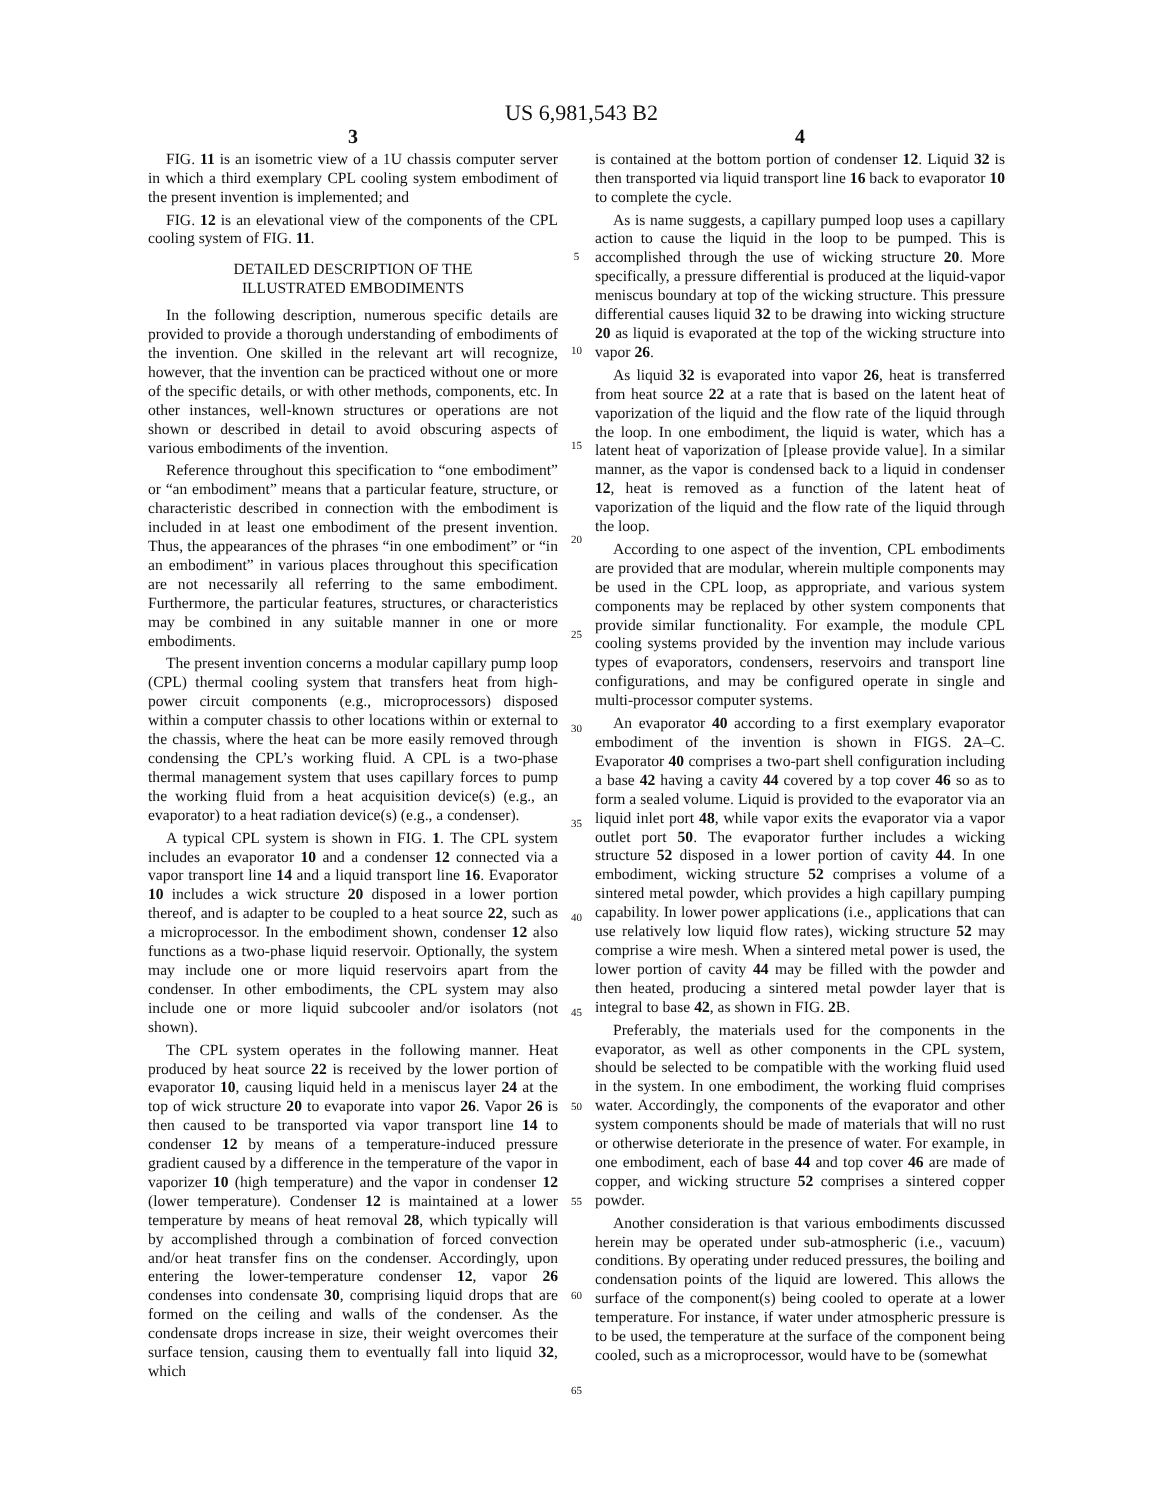US 6,981,543 B2
3
FIG. 11 is an isometric view of a 1U chassis computer server in which a third exemplary CPL cooling system embodiment of the present invention is implemented; and
FIG. 12 is an elevational view of the components of the CPL cooling system of FIG. 11.
DETAILED DESCRIPTION OF THE
ILLUSTRATED EMBODIMENTS
In the following description, numerous specific details are provided to provide a thorough understanding of embodiments of the invention. One skilled in the relevant art will recognize, however, that the invention can be practiced without one or more of the specific details, or with other methods, components, etc. In other instances, well-known structures or operations are not shown or described in detail to avoid obscuring aspects of various embodiments of the invention.
Reference throughout this specification to “one embodiment” or “an embodiment” means that a particular feature, structure, or characteristic described in connection with the embodiment is included in at least one embodiment of the present invention. Thus, the appearances of the phrases “in one embodiment” or “in an embodiment” in various places throughout this specification are not necessarily all referring to the same embodiment. Furthermore, the particular features, structures, or characteristics may be combined in any suitable manner in one or more embodiments.
The present invention concerns a modular capillary pump loop (CPL) thermal cooling system that transfers heat from high-power circuit components (e.g., microprocessors) disposed within a computer chassis to other locations within or external to the chassis, where the heat can be more easily removed through condensing the CPL’s working fluid. A CPL is a two-phase thermal management system that uses capillary forces to pump the working fluid from a heat acquisition device(s) (e.g., an evaporator) to a heat radiation device(s) (e.g., a condenser).
A typical CPL system is shown in FIG. 1. The CPL system includes an evaporator 10 and a condenser 12 connected via a vapor transport line 14 and a liquid transport line 16. Evaporator 10 includes a wick structure 20 disposed in a lower portion thereof, and is adapter to be coupled to a heat source 22, such as a microprocessor. In the embodiment shown, condenser 12 also functions as a two-phase liquid reservoir. Optionally, the system may include one or more liquid reservoirs apart from the condenser. In other embodiments, the CPL system may also include one or more liquid subcooler and/or isolators (not shown).
The CPL system operates in the following manner. Heat produced by heat source 22 is received by the lower portion of evaporator 10, causing liquid held in a meniscus layer 24 at the top of wick structure 20 to evaporate into vapor 26. Vapor 26 is then caused to be transported via vapor transport line 14 to condenser 12 by means of a temperature-induced pressure gradient caused by a difference in the temperature of the vapor in vaporizer 10 (high temperature) and the vapor in condenser 12 (lower temperature). Condenser 12 is maintained at a lower temperature by means of heat removal 28, which typically will by accomplished through a combination of forced convection and/or heat transfer fins on the condenser. Accordingly, upon entering the lower-temperature condenser 12, vapor 26 condenses into condensate 30, comprising liquid drops that are formed on the ceiling and walls of the condenser. As the condensate drops increase in size, their weight overcomes their surface tension, causing them to eventually fall into liquid 32, which
5
10
15
20
25
30
35
40
45
50
55
60
65
4
is contained at the bottom portion of condenser 12. Liquid 32 is then transported via liquid transport line 16 back to evaporator 10 to complete the cycle.
As is name suggests, a capillary pumped loop uses a capillary action to cause the liquid in the loop to be pumped. This is accomplished through the use of wicking structure 20. More specifically, a pressure differential is produced at the liquid-vapor meniscus boundary at top of the wicking structure. This pressure differential causes liquid 32 to be drawing into wicking structure 20 as liquid is evaporated at the top of the wicking structure into vapor 26.
As liquid 32 is evaporated into vapor 26, heat is transferred from heat source 22 at a rate that is based on the latent heat of vaporization of the liquid and the flow rate of the liquid through the loop. In one embodiment, the liquid is water, which has a latent heat of vaporization of [please provide value]. In a similar manner, as the vapor is condensed back to a liquid in condenser 12, heat is removed as a function of the latent heat of vaporization of the liquid and the flow rate of the liquid through the loop.
According to one aspect of the invention, CPL embodiments are provided that are modular, wherein multiple components may be used in the CPL loop, as appropriate, and various system components may be replaced by other system components that provide similar functionality. For example, the module CPL cooling systems provided by the invention may include various types of evaporators, condensers, reservoirs and transport line configurations, and may be configured operate in single and multi-processor computer systems.
An evaporator 40 according to a first exemplary evaporator embodiment of the invention is shown in FIGS. 2 A–C. Evaporator 40 comprises a two-part shell configuration including a base 42 having a cavity 44 covered by a top cover 46 so as to form a sealed volume. Liquid is provided to the evaporator via an liquid inlet port 48, while vapor exits the evaporator via a vapor outlet port 50. The evaporator further includes a wicking structure 52 disposed in a lower portion of cavity 44. In one embodiment, wicking structure 52 comprises a volume of a sintered metal powder, which provides a high capillary pumping capability. In lower power applications (i.e., applications that can use relatively low liquid flow rates), wicking structure 52 may comprise a wire mesh. When a sintered metal power is used, the lower portion of cavity 44 may be filled with the powder and then heated, producing a sintered metal powder layer that is integral to base 42, as shown in FIG. 2 B.
Preferably, the materials used for the components in the evaporator, as well as other components in the CPL system, should be selected to be compatible with the working fluid used in the system. In one embodiment, the working fluid comprises water. Accordingly, the components of the evaporator and other system components should be made of materials that will no rust or otherwise deteriorate in the presence of water. For example, in one embodiment, each of base 44 and top cover 46 are made of copper, and wicking structure 52 comprises a sintered copper powder.
Another consideration is that various embodiments discussed herein may be operated under sub-atmospheric (i.e., vacuum) conditions. By operating under reduced pressures, the boiling and condensation points of the liquid are lowered. This allows the surface of the component(s) being cooled to operate at a lower temperature. For instance, if water under atmospheric pressure is to be used, the temperature at the surface of the component being cooled, such as a microprocessor, would have to be (somewhat